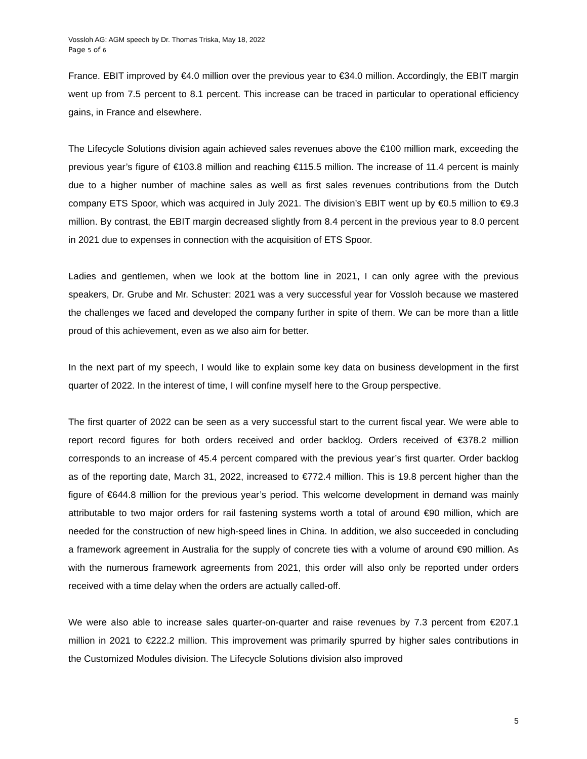Vossloh AG: AGM speech by Dr. Thomas Triska, May 18, 2022
Page 5 of 6
France. EBIT improved by €4.0 million over the previous year to €34.0 million. Accordingly, the EBIT margin went up from 7.5 percent to 8.1 percent. This increase can be traced in particular to operational efficiency gains, in France and elsewhere.
The Lifecycle Solutions division again achieved sales revenues above the €100 million mark, exceeding the previous year’s figure of €103.8 million and reaching €115.5 million. The increase of 11.4 percent is mainly due to a higher number of machine sales as well as first sales revenues contributions from the Dutch company ETS Spoor, which was acquired in July 2021. The division’s EBIT went up by €0.5 million to €9.3 million. By contrast, the EBIT margin decreased slightly from 8.4 percent in the previous year to 8.0 percent in 2021 due to expenses in connection with the acquisition of ETS Spoor.
Ladies and gentlemen, when we look at the bottom line in 2021, I can only agree with the previous speakers, Dr. Grube and Mr. Schuster: 2021 was a very successful year for Vossloh because we mastered the challenges we faced and developed the company further in spite of them. We can be more than a little proud of this achievement, even as we also aim for better.
In the next part of my speech, I would like to explain some key data on business development in the first quarter of 2022. In the interest of time, I will confine myself here to the Group perspective.
The first quarter of 2022 can be seen as a very successful start to the current fiscal year. We were able to report record figures for both orders received and order backlog. Orders received of €378.2 million corresponds to an increase of 45.4 percent compared with the previous year’s first quarter. Order backlog as of the reporting date, March 31, 2022, increased to €772.4 million. This is 19.8 percent higher than the figure of €644.8 million for the previous year’s period. This welcome development in demand was mainly attributable to two major orders for rail fastening systems worth a total of around €90 million, which are needed for the construction of new high-speed lines in China. In addition, we also succeeded in concluding a framework agreement in Australia for the supply of concrete ties with a volume of around €90 million. As with the numerous framework agreements from 2021, this order will also only be reported under orders received with a time delay when the orders are actually called-off.
We were also able to increase sales quarter-on-quarter and raise revenues by 7.3 percent from €207.1 million in 2021 to €222.2 million. This improvement was primarily spurred by higher sales contributions in the Customized Modules division. The Lifecycle Solutions division also improved
5